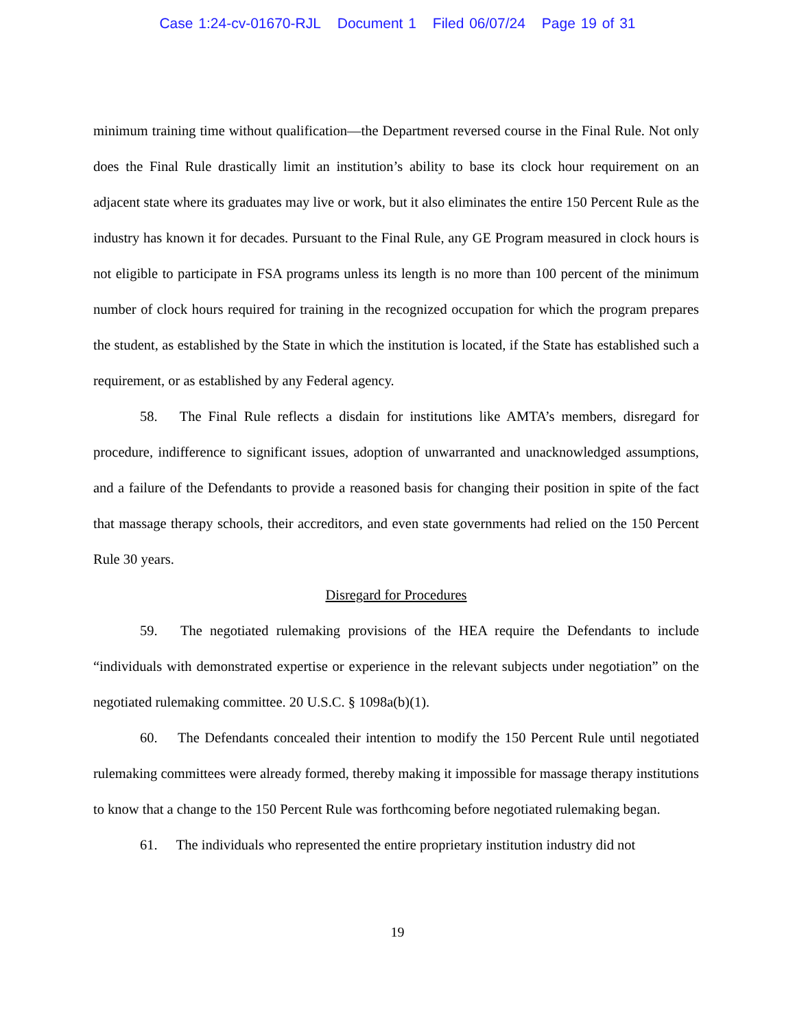Case 1:24-cv-01670-RJL Document 1 Filed 06/07/24 Page 19 of 31
minimum training time without qualification—the Department reversed course in the Final Rule. Not only does the Final Rule drastically limit an institution’s ability to base its clock hour requirement on an adjacent state where its graduates may live or work, but it also eliminates the entire 150 Percent Rule as the industry has known it for decades. Pursuant to the Final Rule, any GE Program measured in clock hours is not eligible to participate in FSA programs unless its length is no more than 100 percent of the minimum number of clock hours required for training in the recognized occupation for which the program prepares the student, as established by the State in which the institution is located, if the State has established such a requirement, or as established by any Federal agency.
58. The Final Rule reflects a disdain for institutions like AMTA’s members, disregard for procedure, indifference to significant issues, adoption of unwarranted and unacknowledged assumptions, and a failure of the Defendants to provide a reasoned basis for changing their position in spite of the fact that massage therapy schools, their accreditors, and even state governments had relied on the 150 Percent Rule 30 years.
Disregard for Procedures
59. The negotiated rulemaking provisions of the HEA require the Defendants to include “individuals with demonstrated expertise or experience in the relevant subjects under negotiation” on the negotiated rulemaking committee. 20 U.S.C. § 1098a(b)(1).
60. The Defendants concealed their intention to modify the 150 Percent Rule until negotiated rulemaking committees were already formed, thereby making it impossible for massage therapy institutions to know that a change to the 150 Percent Rule was forthcoming before negotiated rulemaking began.
61. The individuals who represented the entire proprietary institution industry did not
19